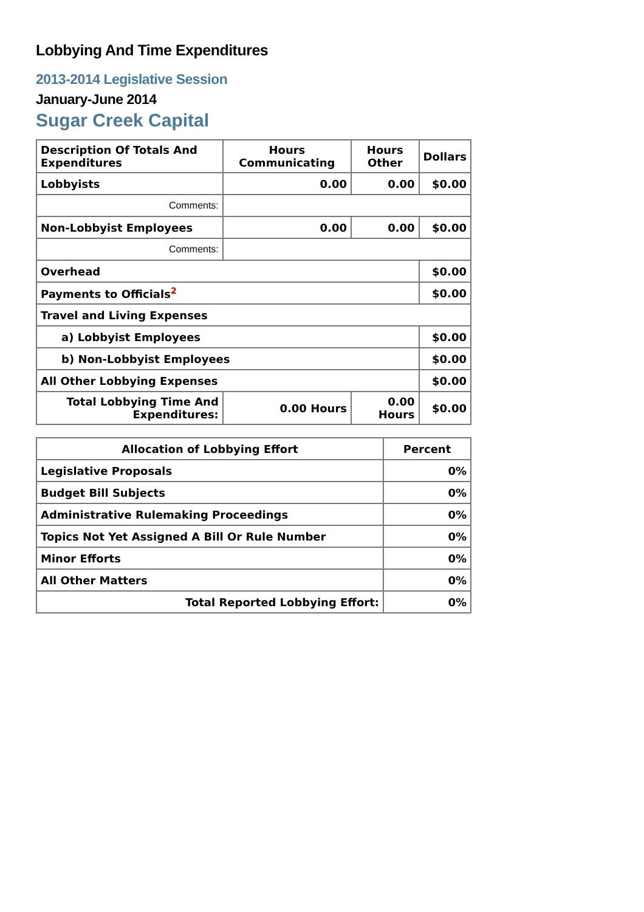Lobbying And Time Expenditures
2013-2014 Legislative Session
January-June 2014
Sugar Creek Capital
| Description Of Totals And Expenditures | Hours Communicating | Hours Other | Dollars |
| --- | --- | --- | --- |
| Lobbyists | 0.00 | 0.00 | $0.00 |
| Comments: | | | |
| Non-Lobbyist Employees | 0.00 | 0.00 | $0.00 |
| Comments: | | | |
| Overhead | | | $0.00 |
| Payments to Officials<sup>2</sup> | | | $0.00 |
| Travel and Living Expenses | | | |
| a) Lobbyist Employees | | | $0.00 |
| b) Non-Lobbyist Employees | | | $0.00 |
| All Other Lobbying Expenses | | | $0.00 |
| Total Lobbying Time And Expenditures: | 0.00 Hours | 0.00 Hours | $0.00 |
| Allocation of Lobbying Effort | Percent |
| --- | --- |
| Legislative Proposals | 0% |
| Budget Bill Subjects | 0% |
| Administrative Rulemaking Proceedings | 0% |
| Topics Not Yet Assigned A Bill Or Rule Number | 0% |
| Minor Efforts | 0% |
| All Other Matters | 0% |
| Total Reported Lobbying Effort: | 0% |